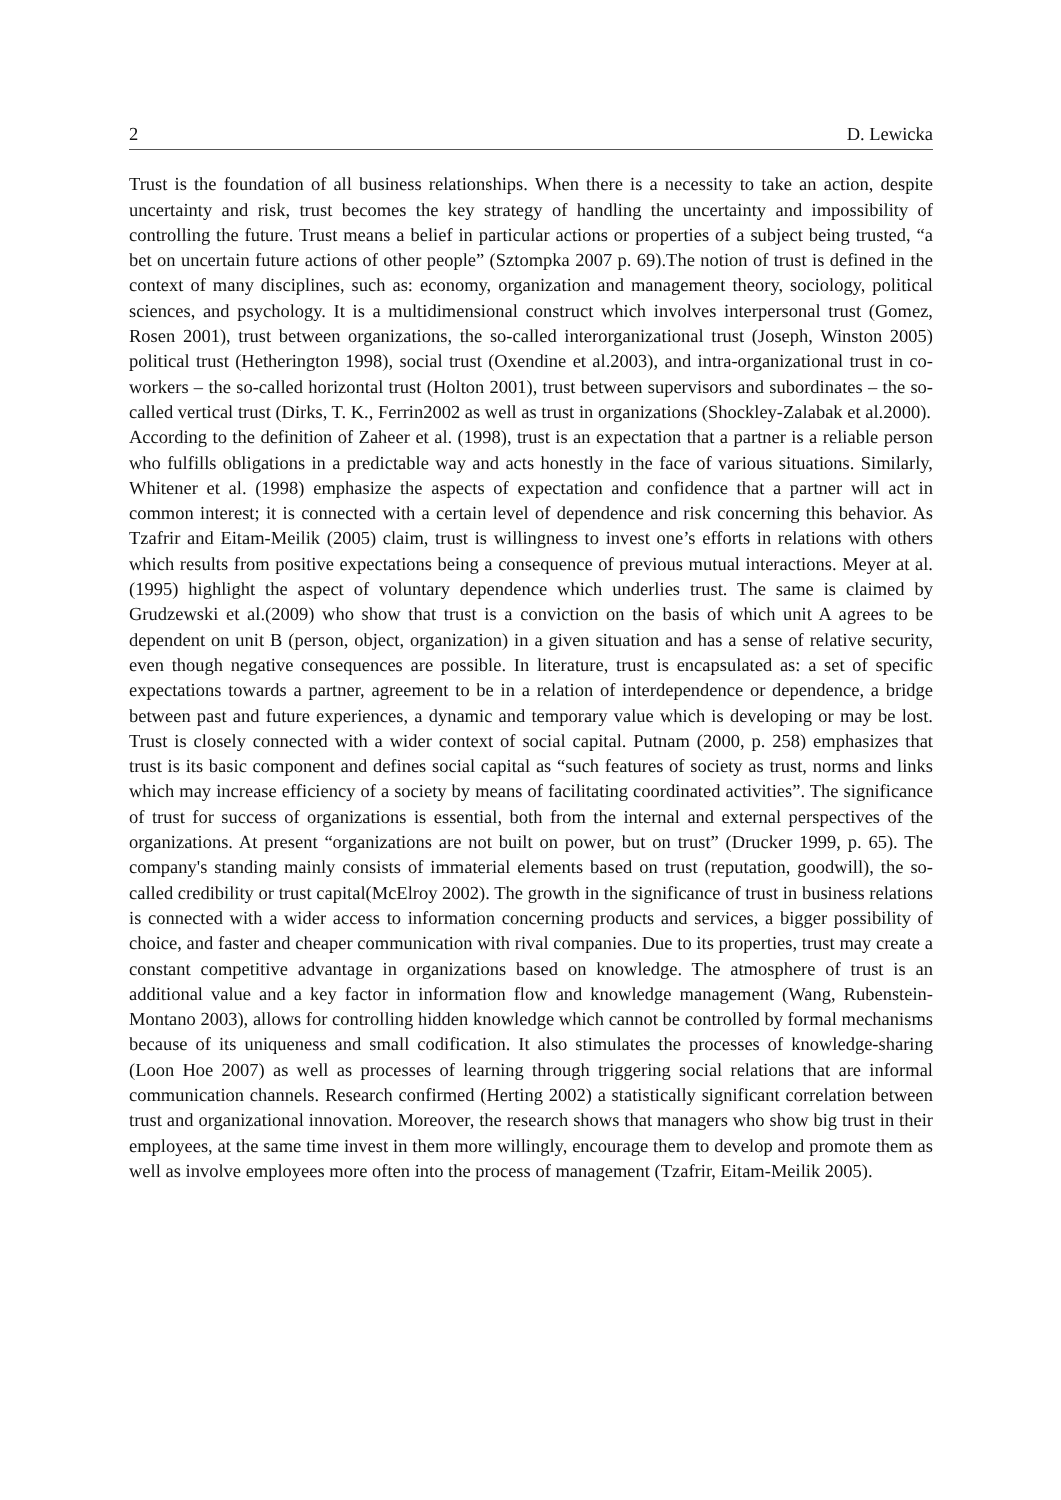2 D. Lewicka
Trust is the foundation of all business relationships. When there is a necessity to take an action, despite uncertainty and risk, trust becomes the key strategy of handling the uncertainty and impossibility of controlling the future. Trust means a belief in particular actions or properties of a subject being trusted, “a bet on uncertain future actions of other people” (Sztompka 2007 p. 69).The notion of trust is defined in the context of many disciplines, such as: economy, organization and management theory, sociology, political sciences, and psychology. It is a multidimensional construct which involves interpersonal trust (Gomez, Rosen 2001), trust between organizations, the so-called interorganizational trust (Joseph, Winston 2005) political trust (Hetherington 1998), social trust (Oxendine et al.2003), and intra-organizational trust in co-workers – the so-called horizontal trust (Holton 2001), trust between supervisors and subordinates – the so-called vertical trust (Dirks, T. K., Ferrin2002 as well as trust in organizations (Shockley-Zalabak et al.2000).
According to the definition of Zaheer et al. (1998), trust is an expectation that a partner is a reliable person who fulfills obligations in a predictable way and acts honestly in the face of various situations. Similarly, Whitener et al. (1998) emphasize the aspects of expectation and confidence that a partner will act in common interest; it is connected with a certain level of dependence and risk concerning this behavior. As Tzafrir and Eitam-Meilik (2005) claim, trust is willingness to invest one’s efforts in relations with others which results from positive expectations being a consequence of previous mutual interactions. Meyer at al. (1995) highlight the aspect of voluntary dependence which underlies trust. The same is claimed by Grudzewski et al.(2009) who show that trust is a conviction on the basis of which unit A agrees to be dependent on unit B (person, object, organization) in a given situation and has a sense of relative security, even though negative consequences are possible. In literature, trust is encapsulated as: a set of specific expectations towards a partner, agreement to be in a relation of interdependence or dependence, a bridge between past and future experiences, a dynamic and temporary value which is developing or may be lost. Trust is closely connected with a wider context of social capital. Putnam (2000, p. 258) emphasizes that trust is its basic component and defines social capital as “such features of society as trust, norms and links which may increase efficiency of a society by means of facilitating coordinated activities”. The significance of trust for success of organizations is essential, both from the internal and external perspectives of the organizations. At present “organizations are not built on power, but on trust” (Drucker 1999, p. 65). The company's standing mainly consists of immaterial elements based on trust (reputation, goodwill), the so-called credibility or trust capital(McElroy 2002). The growth in the significance of trust in business relations is connected with a wider access to information concerning products and services, a bigger possibility of choice, and faster and cheaper communication with rival companies. Due to its properties, trust may create a constant competitive advantage in organizations based on knowledge. The atmosphere of trust is an additional value and a key factor in information flow and knowledge management (Wang, Rubenstein- Montano 2003), allows for controlling hidden knowledge which cannot be controlled by formal mechanisms because of its uniqueness and small codification. It also stimulates the processes of knowledge-sharing (Loon Hoe 2007) as well as processes of learning through triggering social relations that are informal communication channels. Research confirmed (Herting 2002) a statistically significant correlation between trust and organizational innovation. Moreover, the research shows that managers who show big trust in their employees, at the same time invest in them more willingly, encourage them to develop and promote them as well as involve employees more often into the process of management (Tzafrir, Eitam-Meilik 2005).